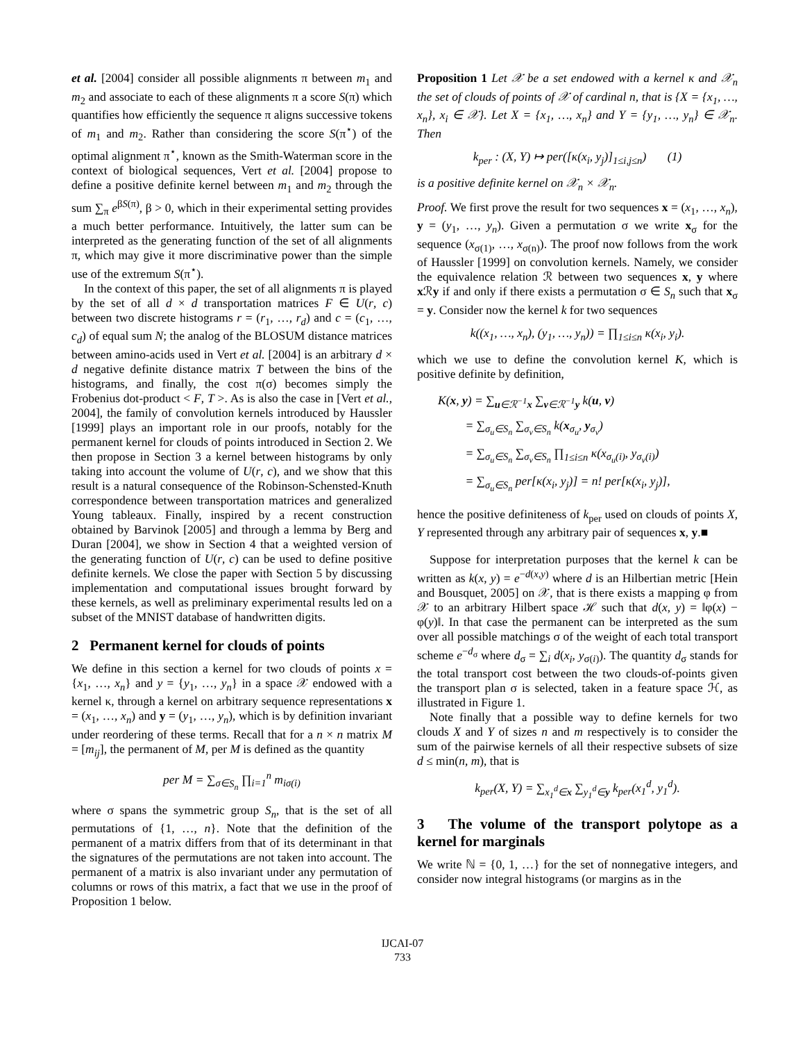et al. [2004] consider all possible alignments π between m<sub>1</sub> and m<sub>2</sub> and associate to each of these alignments π a score S(π) which quantifies how efficiently the sequence π aligns successive tokens of m<sub>1</sub> and m<sub>2</sub>. Rather than considering the score S(π<sup>⋆</sup>) of the optimal alignment π<sup>⋆</sup>, known as the Smith-Waterman score in the context of biological sequences, Vert et al. [2004] propose to define a positive definite kernel between m<sub>1</sub> and m<sub>2</sub> through the sum ∑<sub>π</sub> e<sup>βS(π)</sup>, β > 0, which in their experimental setting provides a much better performance. Intuitively, the latter sum can be interpreted as the generating function of the set of all alignments π, which may give it more discriminative power than the simple use of the extremum S(π<sup>⋆</sup>).
In the context of this paper, the set of all alignments π is played by the set of all d × d transportation matrices F ∈ U(r, c) between two discrete histograms r = (r<sub>1</sub>, …, r<sub>d</sub>) and c = (c<sub>1</sub>, …, c<sub>d</sub>) of equal sum N; the analog of the BLOSUM distance matrices between amino-acids used in Vert et al. [2004] is an arbitrary d × d negative definite distance matrix T between the bins of the histograms, and finally, the cost π(σ) becomes simply the Frobenius dot-product < F, T >. As is also the case in [Vert et al., 2004], the family of convolution kernels introduced by Haussler [1999] plays an important role in our proofs, notably for the permanent kernel for clouds of points introduced in Section 2. We then propose in Section 3 a kernel between histograms by only taking into account the volume of U(r, c), and we show that this result is a natural consequence of the Robinson-Schensted-Knuth correspondence between transportation matrices and generalized Young tableaux. Finally, inspired by a recent construction obtained by Barvinok [2005] and through a lemma by Berg and Duran [2004], we show in Section 4 that a weighted version of the generating function of U(r, c) can be used to define positive definite kernels. We close the paper with Section 5 by discussing implementation and computational issues brought forward by these kernels, as well as preliminary experimental results led on a subset of the MNIST database of handwritten digits.
2 Permanent kernel for clouds of points
We define in this section a kernel for two clouds of points x = {x<sub>1</sub>, …, x<sub>n</sub>} and y = {y<sub>1</sub>, …, y<sub>n</sub>} in a space 𝒳 endowed with a kernel κ, through a kernel on arbitrary sequence representations x = (x<sub>1</sub>, …, x<sub>n</sub>) and y = (y<sub>1</sub>, …, y<sub>n</sub>), which is by definition invariant under reordering of these terms. Recall that for a n × n matrix M = [m<sub>ij</sub>], the permanent of M, per M is defined as the quantity
per M = ∑<sub>σ∈S<sub>n</sub></sub> ∏<sub>i=1</sub><sup>n</sup> m<sub>iσ(i)</sub>
where σ spans the symmetric group S<sub>n</sub>, that is the set of all permutations of {1, …, n}. Note that the definition of the permanent of a matrix differs from that of its determinant in that the signatures of the permutations are not taken into account. The permanent of a matrix is also invariant under any permutation of columns or rows of this matrix, a fact that we use in the proof of Proposition 1 below.
Proposition 1 Let 𝒳 be a set endowed with a kernel κ and 𝒳<sub>n</sub> the set of clouds of points of 𝒳 of cardinal n, that is {X = {x<sub>1</sub>, …, x<sub>n</sub>}, x<sub>i</sub> ∈ 𝒳}. Let X = {x<sub>1</sub>, …, x<sub>n</sub>} and Y = {y<sub>1</sub>, …, y<sub>n</sub>} ∈ 𝒳<sub>n</sub>. Then
k<sub>per</sub> : (X, Y) ↦ per([κ(x<sub>i</sub>, y<sub>j</sub>)]<sub>1≤i,j≤n</sub>) (1)
is a positive definite kernel on 𝒳<sub>n</sub> × 𝒳<sub>n</sub>.
Proof. We first prove the result for two sequences x = (x<sub>1</sub>, …, x<sub>n</sub>), y = (y<sub>1</sub>, …, y<sub>n</sub>). Given a permutation σ we write x<sub>σ</sub> for the sequence (x<sub>σ(1)</sub>, …, x<sub>σ(n)</sub>). The proof now follows from the work of Haussler [1999] on convolution kernels. Namely, we consider the equivalence relation ℛ between two sequences x, y where x ℛy if and only if there exists a permutation σ ∈ S<sub>n</sub> such that x<sub>σ</sub> = y. Consider now the kernel k for two sequences
k((x<sub>1</sub>, …, x<sub>n</sub>), (y<sub>1</sub>, …, y<sub>n</sub>)) = ∏<sub>1≤i≤n</sub> κ(x<sub>i</sub>, y<sub>i</sub>).
which we use to define the convolution kernel K, which is positive definite by definition,
K(x, y) = ∑<sub>u∈ℛ<sup>−1</sup>x</sub> ∑<sub>v∈ℛ<sup>−1</sup>y</sub> k(u, v)
= ∑<sub>σ<sub>u</sub>∈S<sub>n</sub></sub> ∑<sub>σ<sub>v</sub>∈S<sub>n</sub></sub> k(x<sub>σ<sub>u</sub></sub>, y<sub>σ<sub>v</sub></sub>)
= ∑<sub>σ<sub>u</sub>∈S<sub>n</sub></sub> ∑<sub>σ<sub>v</sub>∈S<sub>n</sub></sub> ∏<sub>1≤i≤n</sub> κ(x<sub>σ<sub>u</sub>(i)</sub>, y<sub>σ<sub>v</sub>(i)</sub>)
= ∑<sub>σ<sub>u</sub>∈S<sub>n</sub></sub> per[κ(x<sub>i</sub>, y<sub>j</sub>)] = n! per[κ(x<sub>i</sub>, y<sub>j</sub>)],
hence the positive definiteness of k<sub>per</sub> used on clouds of points X, Y represented through any arbitrary pair of sequences x, y.■
Suppose for interpretation purposes that the kernel k can be written as k(x, y) = e<sup>−d(x,y)</sup> where d is an Hilbertian metric [Hein and Bousquet, 2005] on 𝒳, that is there exists a mapping φ from 𝒳 to an arbitrary Hilbert space ℋ such that d(x, y) = ‖φ(x) − φ(y)‖. In that case the permanent can be interpreted as the sum over all possible matchings σ of the weight of each total transport scheme e<sup>−d<sub>σ</sub></sup> where d<sub>σ</sub> = ∑<sub>i</sub> d(x<sub>i</sub>, y<sub>σ(i)</sub>). The quantity d<sub>σ</sub> stands for the total transport cost between the two clouds-of-points given the transport plan σ is selected, taken in a feature space ℋ, as illustrated in Figure 1.
Note finally that a possible way to define kernels for two clouds X and Y of sizes n and m respectively is to consider the sum of the pairwise kernels of all their respective subsets of size d ≤ min(n, m), that is
k<sub>per</sub>(X, Y) = ∑<sub>x<sub>1</sub><sup>d</sup>∈x</sub> ∑<sub>y<sub>1</sub><sup>d</sup>∈y</sub> k<sub>per</sub>(x<sub>1</sub><sup>d</sup>, y<sub>1</sub><sup>d</sup>).
3 The volume of the transport polytope as a kernel for marginals
We write ℕ = {0, 1, …} for the set of nonnegative integers, and consider now integral histograms (or margins as in the
IJCAI-07
733